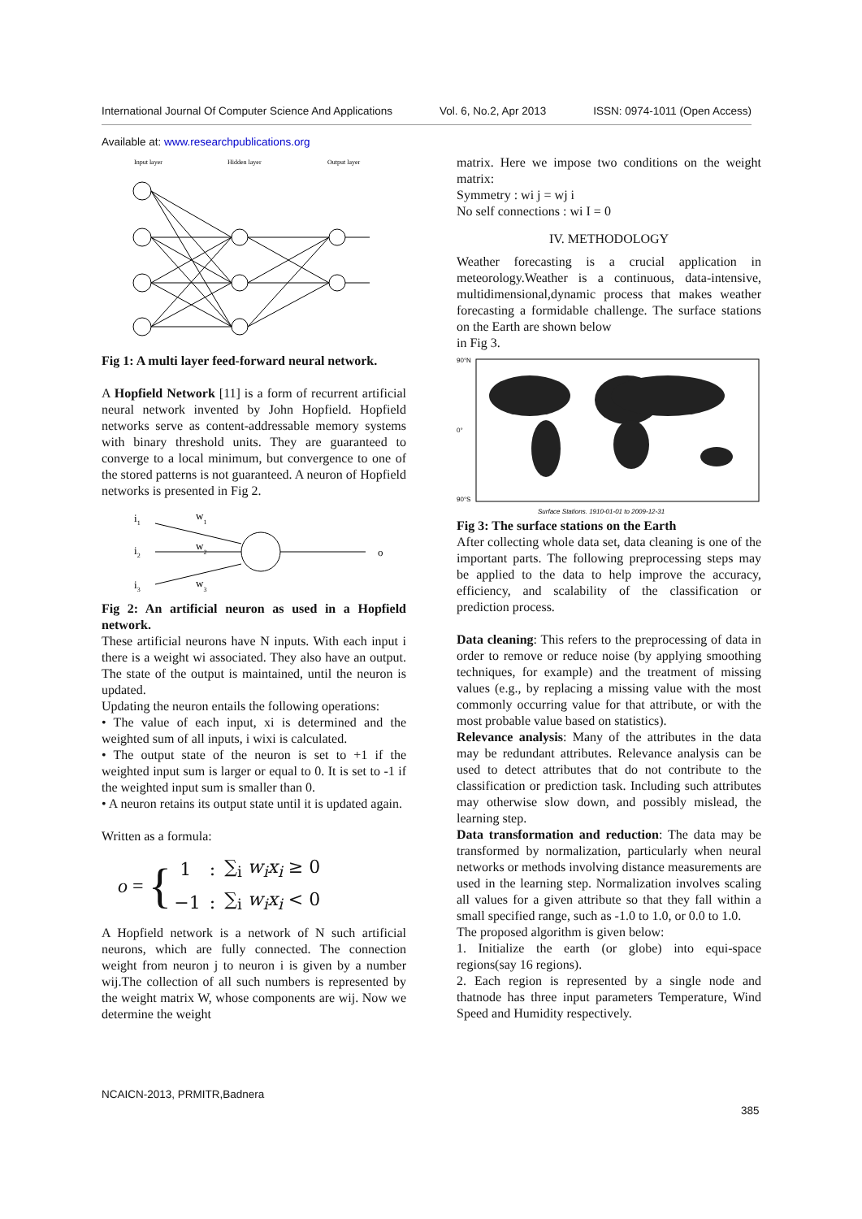International Journal Of Computer Science And Applications Vol. 6, No.2, Apr 2013 ISSN: 0974-1011 (Open Access)
Available at: www.researchpublications.org
Input layer
Hidden layer
Output layer
Fig 1: A multi layer feed-forward neural network.
A Hopfield Network [11] is a form of recurrent artificial neural network invented by John Hopfield. Hopfield networks serve as content-addressable memory systems with binary threshold units. They are guaranteed to converge to a local minimum, but convergence to one of the stored patterns is not guaranteed. A neuron of Hopfield networks is presented in Fig 2.
i1
i2
i3
w1
w2
w3
o
Fig 2: An artificial neuron as used in a Hopfield network.
These artificial neurons have N inputs. With each input i there is a weight wi associated. They also have an output. The state of the output is maintained, until the neuron is updated.
Updating the neuron entails the following operations:
• The value of each input, xi is determined and the weighted sum of all inputs, i wixi is calculated.
• The output state of the neuron is set to +1 if the weighted input sum is larger or equal to 0. It is set to -1 if the weighted input sum is smaller than 0.
• A neuron retains its output state until it is updated again.
Written as a formula:
o = {
| 1 | : | ∑<sub>i</sub> w<sub>i</sub>x<sub>i</sub> ≥ 0 |
| −1 | : | ∑<sub>i</sub> w<sub>i</sub>x<sub>i</sub> < 0 |
A Hopfield network is a network of N such artificial neurons, which are fully connected. The connection weight from neuron j to neuron i is given by a number wij.The collection of all such numbers is represented by the weight matrix W, whose components are wij. Now we determine the weight
matrix. Here we impose two conditions on the weight matrix:
Symmetry : wi j = wj i
No self connections : wi I = 0
IV. METHODOLOGY
Weather forecasting is a crucial application in meteorology.Weather is a continuous, data-intensive, multidimensional,dynamic process that makes weather forecasting a formidable challenge. The surface stations on the Earth are shown below
in Fig 3.
90°N
0°
90°S
Surface Stations. 1910-01-01 to 2009-12-31
Fig 3: The surface stations on the Earth
After collecting whole data set, data cleaning is one of the important parts. The following preprocessing steps may be applied to the data to help improve the accuracy, efficiency, and scalability of the classification or prediction process.
Data cleaning: This refers to the preprocessing of data in order to remove or reduce noise (by applying smoothing techniques, for example) and the treatment of missing values (e.g., by replacing a missing value with the most commonly occurring value for that attribute, or with the most probable value based on statistics).
Relevance analysis: Many of the attributes in the data may be redundant attributes. Relevance analysis can be used to detect attributes that do not contribute to the classification or prediction task. Including such attributes may otherwise slow down, and possibly mislead, the learning step.
Data transformation and reduction: The data may be transformed by normalization, particularly when neural networks or methods involving distance measurements are used in the learning step. Normalization involves scaling all values for a given attribute so that they fall within a small specified range, such as -1.0 to 1.0, or 0.0 to 1.0.
The proposed algorithm is given below:
1. Initialize the earth (or globe) into equi-space regions(say 16 regions).
2. Each region is represented by a single node and thatnode has three input parameters Temperature, Wind Speed and Humidity respectively.
NCAICN-2013, PRMITR,Badnera
385